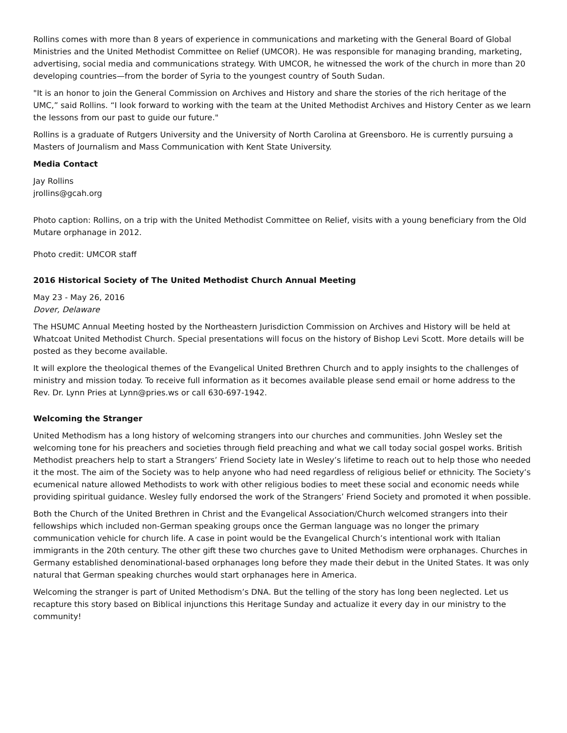Rollins comes with more than 8 years of experience in communications and marketing with the General Board of Global Ministries and the United Methodist Committee on Relief (UMCOR). He was responsible for managing branding, marketing, advertising, social media and communications strategy. With UMCOR, he witnessed the work of the church in more than 20 developing countries—from the border of Syria to the youngest country of South Sudan.
"It is an honor to join the General Commission on Archives and History and share the stories of the rich heritage of the UMC,” said Rollins. “I look forward to working with the team at the United Methodist Archives and History Center as we learn the lessons from our past to guide our future."
Rollins is a graduate of Rutgers University and the University of North Carolina at Greensboro. He is currently pursuing a Masters of Journalism and Mass Communication with Kent State University.
Media Contact
Jay Rollins
jrollins@gcah.org
Photo caption: Rollins, on a trip with the United Methodist Committee on Relief, visits with a young beneficiary from the Old Mutare orphanage in 2012.
Photo credit: UMCOR staff
2016 Historical Society of The United Methodist Church Annual Meeting
May 23 - May 26, 2016
Dover, Delaware
The HSUMC Annual Meeting hosted by the Northeastern Jurisdiction Commission on Archives and History will be held at Whatcoat United Methodist Church. Special presentations will focus on the history of Bishop Levi Scott. More details will be posted as they become available.
It will explore the theological themes of the Evangelical United Brethren Church and to apply insights to the challenges of ministry and mission today. To receive full information as it becomes available please send email or home address to the Rev. Dr. Lynn Pries at Lynn@pries.ws or call 630-697-1942.
Welcoming the Stranger
United Methodism has a long history of welcoming strangers into our churches and communities. John Wesley set the welcoming tone for his preachers and societies through field preaching and what we call today social gospel works. British Methodist preachers help to start a Strangers’ Friend Society late in Wesley’s lifetime to reach out to help those who needed it the most. The aim of the Society was to help anyone who had need regardless of religious belief or ethnicity. The Society’s ecumenical nature allowed Methodists to work with other religious bodies to meet these social and economic needs while providing spiritual guidance. Wesley fully endorsed the work of the Strangers’ Friend Society and promoted it when possible.
Both the Church of the United Brethren in Christ and the Evangelical Association/Church welcomed strangers into their fellowships which included non-German speaking groups once the German language was no longer the primary communication vehicle for church life. A case in point would be the Evangelical Church’s intentional work with Italian immigrants in the 20th century. The other gift these two churches gave to United Methodism were orphanages. Churches in Germany established denominational-based orphanages long before they made their debut in the United States. It was only natural that German speaking churches would start orphanages here in America.
Welcoming the stranger is part of United Methodism’s DNA. But the telling of the story has long been neglected. Let us recapture this story based on Biblical injunctions this Heritage Sunday and actualize it every day in our ministry to the community!